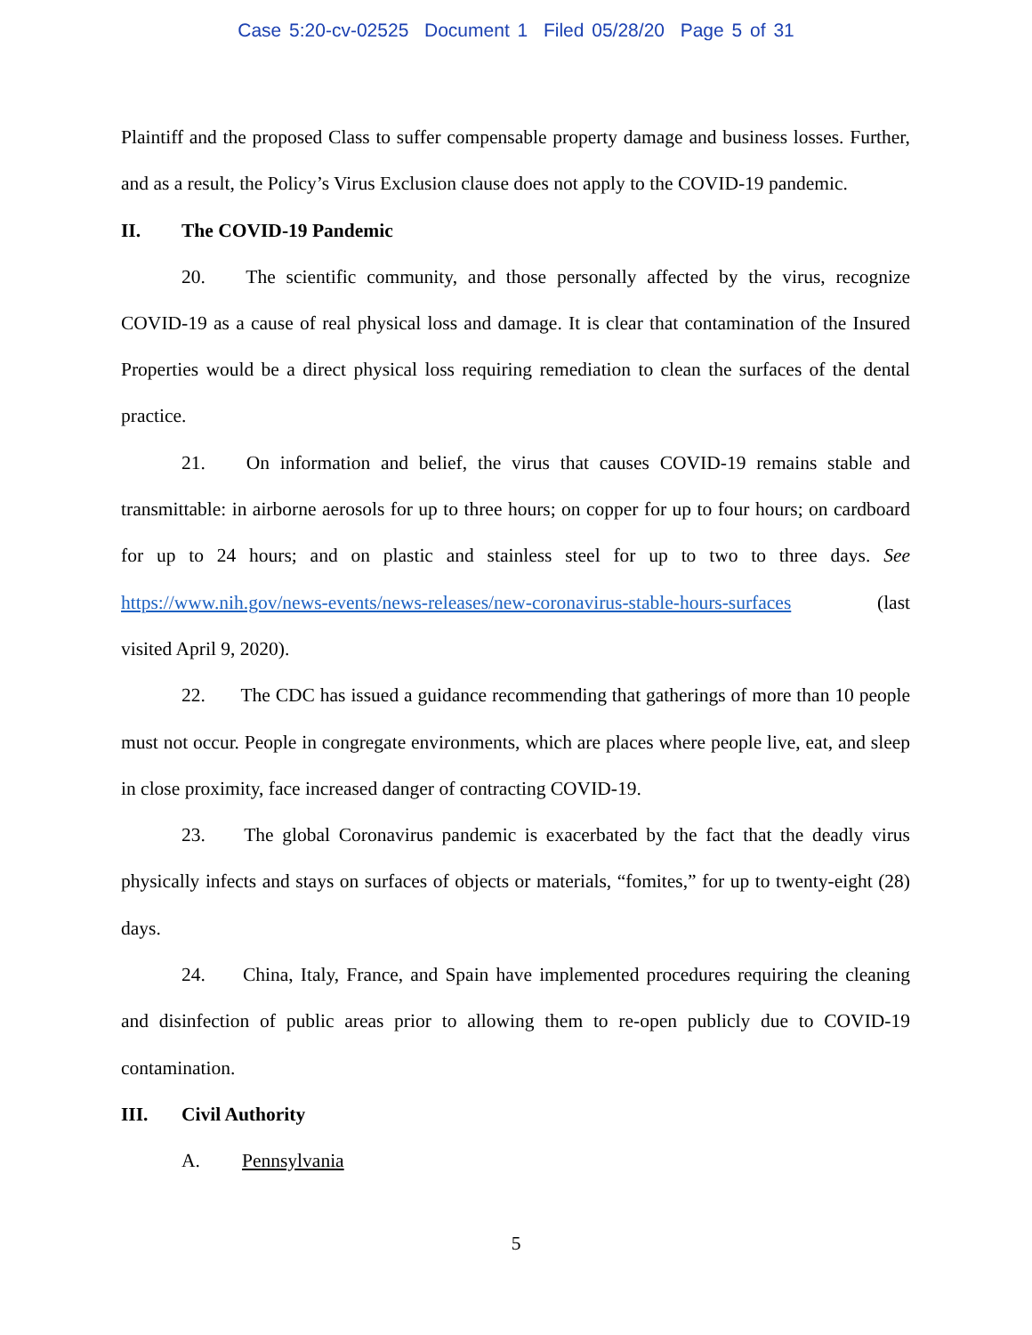Case 5:20-cv-02525 Document 1 Filed 05/28/20 Page 5 of 31
Plaintiff and the proposed Class to suffer compensable property damage and business losses. Further, and as a result, the Policy’s Virus Exclusion clause does not apply to the COVID-19 pandemic.
II. The COVID-19 Pandemic
20. The scientific community, and those personally affected by the virus, recognize COVID-19 as a cause of real physical loss and damage. It is clear that contamination of the Insured Properties would be a direct physical loss requiring remediation to clean the surfaces of the dental practice.
21. On information and belief, the virus that causes COVID-19 remains stable and transmittable: in airborne aerosols for up to three hours; on copper for up to four hours; on cardboard for up to 24 hours; and on plastic and stainless steel for up to two to three days. See https://www.nih.gov/news-events/news-releases/new-coronavirus-stable-hours-surfaces (last visited April 9, 2020).
22. The CDC has issued a guidance recommending that gatherings of more than 10 people must not occur. People in congregate environments, which are places where people live, eat, and sleep in close proximity, face increased danger of contracting COVID-19.
23. The global Coronavirus pandemic is exacerbated by the fact that the deadly virus physically infects and stays on surfaces of objects or materials, “fomites,” for up to twenty-eight (28) days.
24. China, Italy, France, and Spain have implemented procedures requiring the cleaning and disinfection of public areas prior to allowing them to re-open publicly due to COVID-19 contamination.
III. Civil Authority
A. Pennsylvania
5